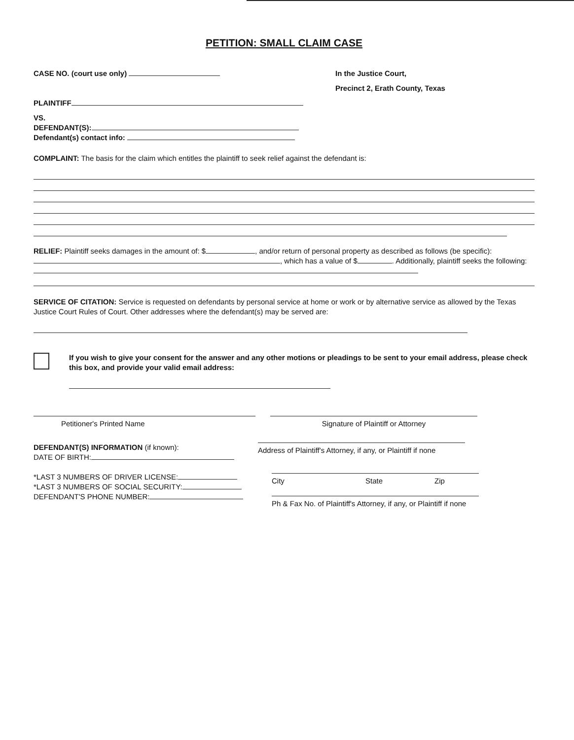PETITION: SMALL CLAIM CASE
CASE NO. (court use only)
PLAINTIFF
VS.
DEFENDANT(S):
Defendant(s) contact info:
In the Justice Court,
Precinct 2, Erath County, Texas
COMPLAINT: The basis for the claim which entitles the plaintiff to seek relief against the defendant is:
RELIEF: Plaintiff seeks damages in the amount of: $ , and/or return of personal property as described as follows (be specific): , which has a value of $ . Additionally, plaintiff seeks the following:
SERVICE OF CITATION: Service is requested on defendants by personal service at home or work or by alternative service as allowed by the Texas Justice Court Rules of Court. Other addresses where the defendant(s) may be served are:
If you wish to give your consent for the answer and any other motions or pleadings to be sent to your email address, please check this box, and provide your valid email address:
Petitioner's Printed Name Signature of Plaintiff or Attorney
DEFENDANT(S) INFORMATION (if known):
DATE OF BIRTH:
*LAST 3 NUMBERS OF DRIVER LICENSE:
*LAST 3 NUMBERS OF SOCIAL SECURITY:
DEFENDANT'S PHONE NUMBER:
Address of Plaintiff's Attorney, if any, or Plaintiff if none
City State Zip
Ph & Fax No. of Plaintiff's Attorney, if any, or Plaintiff if none